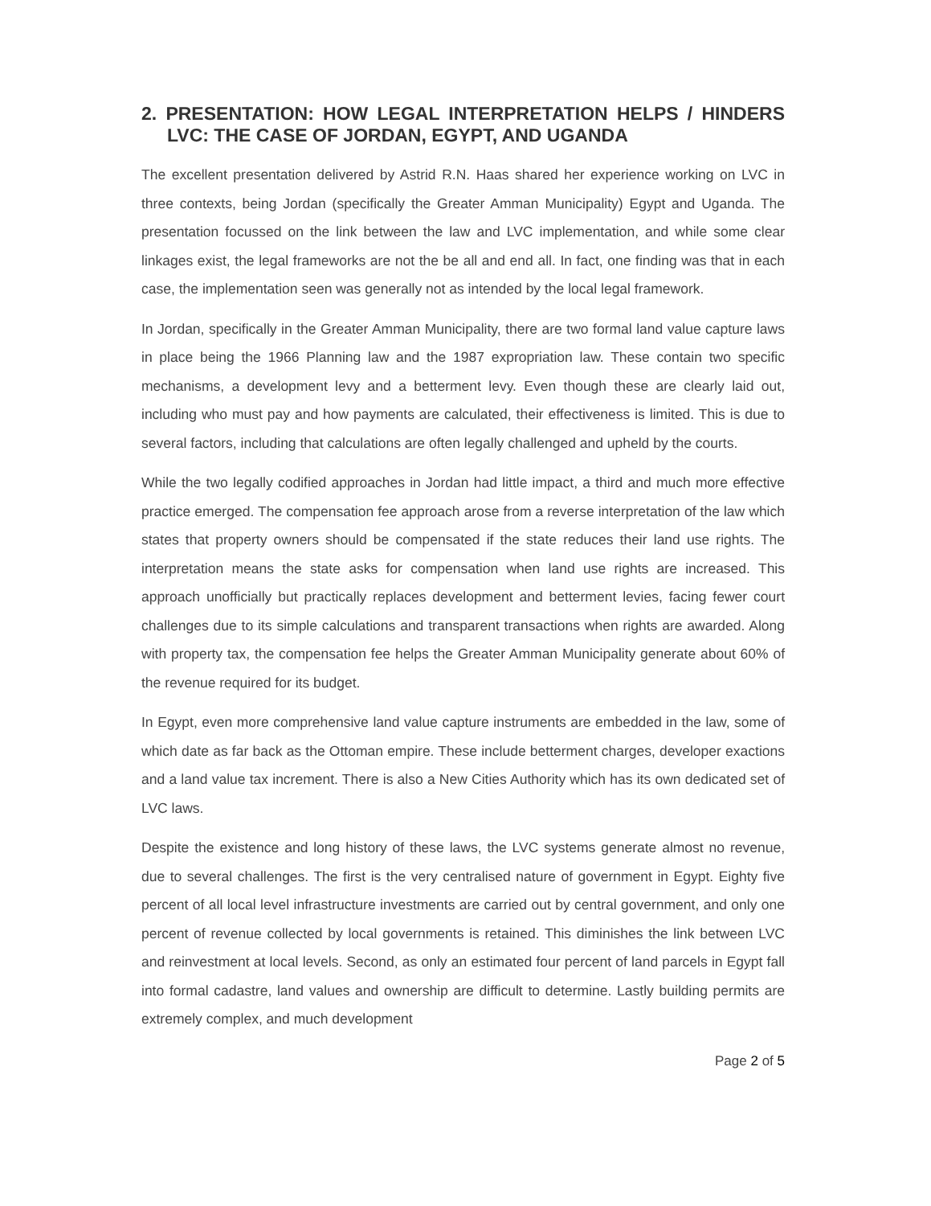2. PRESENTATION: HOW LEGAL INTERPRETATION HELPS / HINDERS LVC: THE CASE OF JORDAN, EGYPT, AND UGANDA
The excellent presentation delivered by Astrid R.N. Haas shared her experience working on LVC in three contexts, being Jordan (specifically the Greater Amman Municipality) Egypt and Uganda. The presentation focussed on the link between the law and LVC implementation, and while some clear linkages exist, the legal frameworks are not the be all and end all. In fact, one finding was that in each case, the implementation seen was generally not as intended by the local legal framework.
In Jordan, specifically in the Greater Amman Municipality, there are two formal land value capture laws in place being the 1966 Planning law and the 1987 expropriation law. These contain two specific mechanisms, a development levy and a betterment levy. Even though these are clearly laid out, including who must pay and how payments are calculated, their effectiveness is limited. This is due to several factors, including that calculations are often legally challenged and upheld by the courts.
While the two legally codified approaches in Jordan had little impact, a third and much more effective practice emerged. The compensation fee approach arose from a reverse interpretation of the law which states that property owners should be compensated if the state reduces their land use rights. The interpretation means the state asks for compensation when land use rights are increased. This approach unofficially but practically replaces development and betterment levies, facing fewer court challenges due to its simple calculations and transparent transactions when rights are awarded. Along with property tax, the compensation fee helps the Greater Amman Municipality generate about 60% of the revenue required for its budget.
In Egypt, even more comprehensive land value capture instruments are embedded in the law, some of which date as far back as the Ottoman empire. These include betterment charges, developer exactions and a land value tax increment. There is also a New Cities Authority which has its own dedicated set of LVC laws.
Despite the existence and long history of these laws, the LVC systems generate almost no revenue, due to several challenges. The first is the very centralised nature of government in Egypt. Eighty five percent of all local level infrastructure investments are carried out by central government, and only one percent of revenue collected by local governments is retained. This diminishes the link between LVC and reinvestment at local levels. Second, as only an estimated four percent of land parcels in Egypt fall into formal cadastre, land values and ownership are difficult to determine. Lastly building permits are extremely complex, and much development
Page 2 of 5